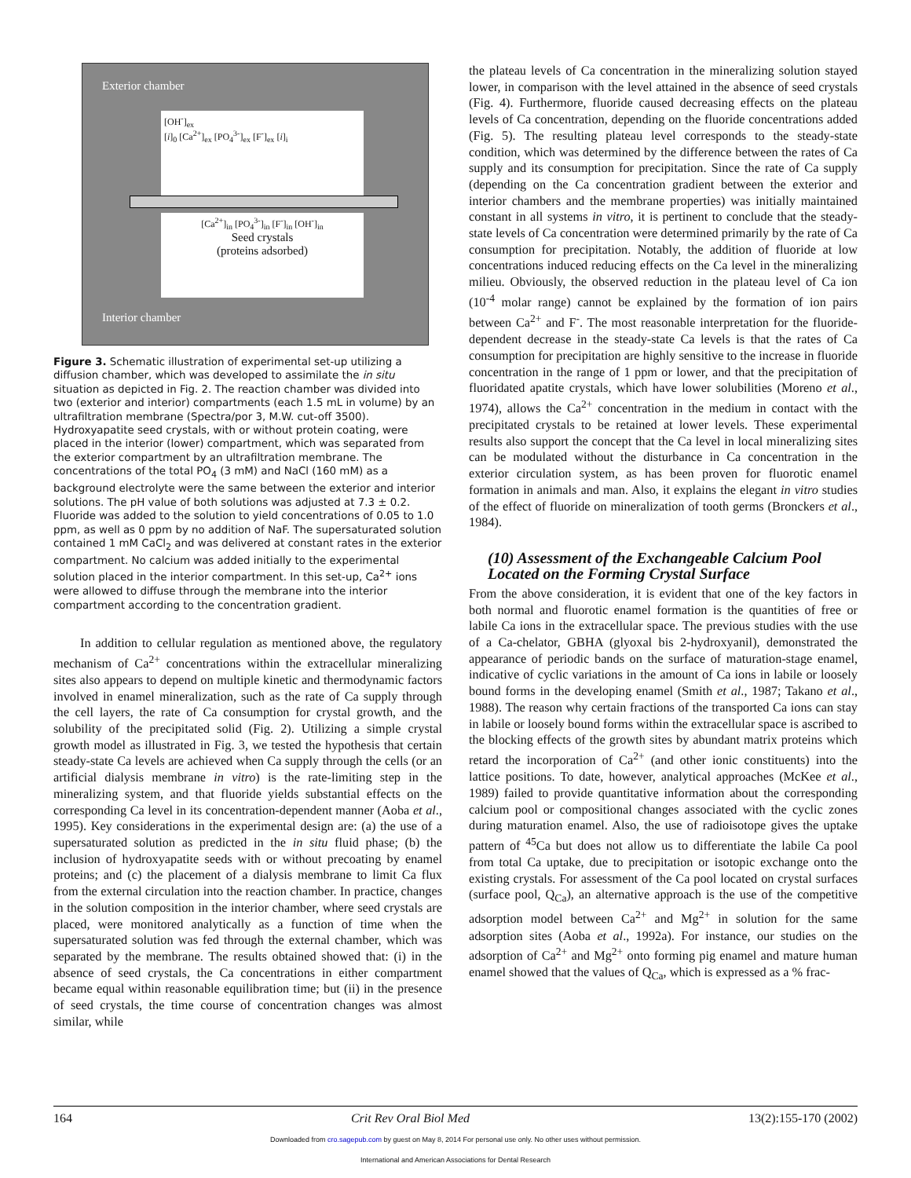Exterior chamber
[OH<sup>-</sup>]<sub>ex</sub>
[i]<sub>0</sub> [Ca<sup>2+</sup>]<sub>ex</sub> [PO<sub>4</sub><sup>3-</sup>]<sub>ex</sub> [F<sup>-</sup>]<sub>ex</sub> [i]<sub>i</sub>
[Ca<sup>2+</sup>]<sub>in</sub> [PO<sub>4</sub><sup>3-</sup>]<sub>in</sub> [F<sup>-</sup>]<sub>in</sub> [OH<sup>-</sup>]<sub>in</sub>
Seed crystals
(proteins adsorbed)
Interior chamber
Figure 3. Schematic illustration of experimental set-up utilizing a diffusion chamber, which was developed to assimilate the in situ situation as depicted in Fig. 2. The reaction chamber was divided into two (exterior and interior) compartments (each 1.5 mL in volume) by an ultrafiltration membrane (Spectra/por 3, M.W. cut-off 3500). Hydroxyapatite seed crystals, with or without protein coating, were placed in the interior (lower) compartment, which was separated from the exterior compartment by an ultrafiltration membrane. The concentrations of the total PO<sub>4</sub> (3 mM) and NaCl (160 mM) as a background electrolyte were the same between the exterior and interior solutions. The pH value of both solutions was adjusted at 7.3 ± 0.2. Fluoride was added to the solution to yield concentrations of 0.05 to 1.0 ppm, as well as 0 ppm by no addition of NaF. The supersaturated solution contained 1 mM CaCl<sub>2</sub> and was delivered at constant rates in the exterior compartment. No calcium was added initially to the experimental solution placed in the interior compartment. In this set-up, Ca<sup>2+</sup> ions were allowed to diffuse through the membrane into the interior compartment according to the concentration gradient.
In addition to cellular regulation as mentioned above, the regulatory mechanism of Ca<sup>2+</sup> concentrations within the extracellular mineralizing sites also appears to depend on multiple kinetic and thermodynamic factors involved in enamel mineralization, such as the rate of Ca supply through the cell layers, the rate of Ca consumption for crystal growth, and the solubility of the precipitated solid (Fig. 2). Utilizing a simple crystal growth model as illustrated in Fig. 3, we tested the hypothesis that certain steady-state Ca levels are achieved when Ca supply through the cells (or an artificial dialysis membrane in vitro) is the rate-limiting step in the mineralizing system, and that fluoride yields substantial effects on the corresponding Ca level in its concentration-dependent manner (Aoba et al., 1995). Key considerations in the experimental design are: (a) the use of a supersaturated solution as predicted in the in situ fluid phase; (b) the inclusion of hydroxyapatite seeds with or without precoating by enamel proteins; and (c) the placement of a dialysis membrane to limit Ca flux from the external circulation into the reaction chamber. In practice, changes in the solution composition in the interior chamber, where seed crystals are placed, were monitored analytically as a function of time when the supersaturated solution was fed through the external chamber, which was separated by the membrane. The results obtained showed that: (i) in the absence of seed crystals, the Ca concentrations in either compartment became equal within reasonable equilibration time; but (ii) in the presence of seed crystals, the time course of concentration changes was almost similar, while
the plateau levels of Ca concentration in the mineralizing solution stayed lower, in comparison with the level attained in the absence of seed crystals (Fig. 4). Furthermore, fluoride caused decreasing effects on the plateau levels of Ca concentration, depending on the fluoride concentrations added (Fig. 5). The resulting plateau level corresponds to the steady-state condition, which was determined by the difference between the rates of Ca supply and its consumption for precipitation. Since the rate of Ca supply (depending on the Ca concentration gradient between the exterior and interior chambers and the membrane properties) was initially maintained constant in all systems in vitro, it is pertinent to conclude that the steady-state levels of Ca concentration were determined primarily by the rate of Ca consumption for precipitation. Notably, the addition of fluoride at low concentrations induced reducing effects on the Ca level in the mineralizing milieu. Obviously, the observed reduction in the plateau level of Ca ion (10<sup>-4</sup> molar range) cannot be explained by the formation of ion pairs between Ca<sup>2+</sup> and F<sup>-</sup>. The most reasonable interpretation for the fluoride-dependent decrease in the steady-state Ca levels is that the rates of Ca consumption for precipitation are highly sensitive to the increase in fluoride concentration in the range of 1 ppm or lower, and that the precipitation of fluoridated apatite crystals, which have lower solubilities (Moreno et al., 1974), allows the Ca<sup>2+</sup> concentration in the medium in contact with the precipitated crystals to be retained at lower levels. These experimental results also support the concept that the Ca level in local mineralizing sites can be modulated without the disturbance in Ca concentration in the exterior circulation system, as has been proven for fluorotic enamel formation in animals and man. Also, it explains the elegant in vitro studies of the effect of fluoride on mineralization of tooth germs (Bronckers et al., 1984).
(10) Assessment of the Exchangeable Calcium Pool Located on the Forming Crystal Surface
From the above consideration, it is evident that one of the key factors in both normal and fluorotic enamel formation is the quantities of free or labile Ca ions in the extracellular space. The previous studies with the use of a Ca-chelator, GBHA (glyoxal bis 2-hydroxyanil), demonstrated the appearance of periodic bands on the surface of maturation-stage enamel, indicative of cyclic variations in the amount of Ca ions in labile or loosely bound forms in the developing enamel (Smith et al., 1987; Takano et al., 1988). The reason why certain fractions of the transported Ca ions can stay in labile or loosely bound forms within the extracellular space is ascribed to the blocking effects of the growth sites by abundant matrix proteins which retard the incorporation of Ca<sup>2+</sup> (and other ionic constituents) into the lattice positions. To date, however, analytical approaches (McKee et al., 1989) failed to provide quantitative information about the corresponding calcium pool or compositional changes associated with the cyclic zones during maturation enamel. Also, the use of radioisotope gives the uptake pattern of <sup>45</sup>Ca but does not allow us to differentiate the labile Ca pool from total Ca uptake, due to precipitation or isotopic exchange onto the existing crystals. For assessment of the Ca pool located on crystal surfaces (surface pool, Q<sub>Ca</sub>), an alternative approach is the use of the competitive adsorption model between Ca<sup>2+</sup> and Mg<sup>2+</sup> in solution for the same adsorption sites (Aoba et al., 1992a). For instance, our studies on the adsorption of Ca<sup>2+</sup> and Mg<sup>2+</sup> onto forming pig enamel and mature human enamel showed that the values of Q<sub>Ca</sub>, which is expressed as a % frac-
164 Crit Rev Oral Biol Med 13(2):155-170 (2002)
Downloaded from cro.sagepub.com by guest on May 8, 2014 For personal use only. No other uses without permission.
International and American Associations for Dental Research